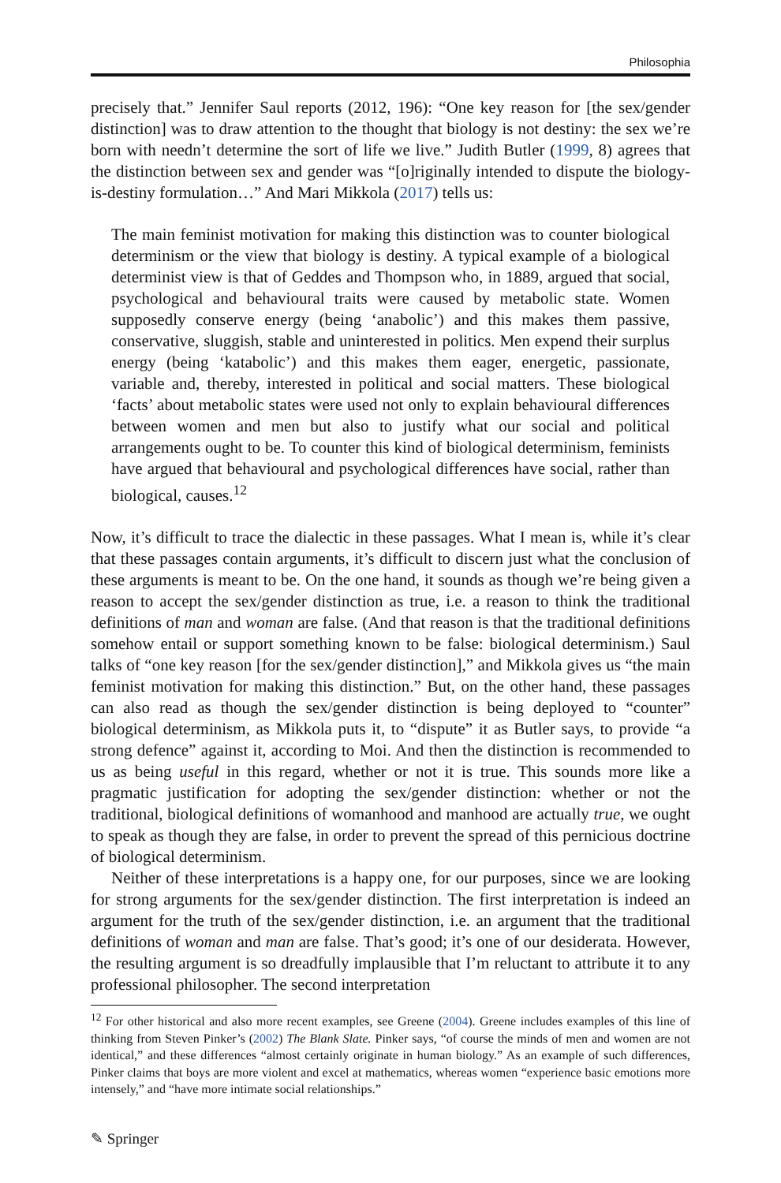Philosophia
precisely that.” Jennifer Saul reports (2012, 196): “One key reason for [the sex/gender distinction] was to draw attention to the thought that biology is not destiny: the sex we’re born with needn’t determine the sort of life we live.” Judith Butler (1999, 8) agrees that the distinction between sex and gender was “[o]riginally intended to dispute the biology-is-destiny formulation…” And Mari Mikkola (2017) tells us:
The main feminist motivation for making this distinction was to counter biological determinism or the view that biology is destiny. A typical example of a biological determinist view is that of Geddes and Thompson who, in 1889, argued that social, psychological and behavioural traits were caused by metabolic state. Women supposedly conserve energy (being ‘anabolic’) and this makes them passive, conservative, sluggish, stable and uninterested in politics. Men expend their surplus energy (being ‘katabolic’) and this makes them eager, energetic, passionate, variable and, thereby, interested in political and social matters. These biological ‘facts’ about metabolic states were used not only to explain behavioural differences between women and men but also to justify what our social and political arrangements ought to be. To counter this kind of biological determinism, feminists have argued that behavioural and psychological differences have social, rather than biological, causes.<sup>12</sup>
Now, it’s difficult to trace the dialectic in these passages. What I mean is, while it’s clear that these passages contain arguments, it’s difficult to discern just what the conclusion of these arguments is meant to be. On the one hand, it sounds as though we’re being given a reason to accept the sex/gender distinction as true, i.e. a reason to think the traditional definitions of man and woman are false. (And that reason is that the traditional definitions somehow entail or support something known to be false: biological determinism.) Saul talks of “one key reason [for the sex/gender distinction],” and Mikkola gives us “the main feminist motivation for making this distinction.” But, on the other hand, these passages can also read as though the sex/gender distinction is being deployed to “counter” biological determinism, as Mikkola puts it, to “dispute” it as Butler says, to provide “a strong defence” against it, according to Moi. And then the distinction is recommended to us as being useful in this regard, whether or not it is true. This sounds more like a pragmatic justification for adopting the sex/gender distinction: whether or not the traditional, biological definitions of womanhood and manhood are actually true, we ought to speak as though they are false, in order to prevent the spread of this pernicious doctrine of biological determinism.
Neither of these interpretations is a happy one, for our purposes, since we are looking for strong arguments for the sex/gender distinction. The first interpretation is indeed an argument for the truth of the sex/gender distinction, i.e. an argument that the traditional definitions of woman and man are false. That’s good; it’s one of our desiderata. However, the resulting argument is so dreadfully implausible that I’m reluctant to attribute it to any professional philosopher. The second interpretation
<sup>12</sup> For other historical and also more recent examples, see Greene (2004). Greene includes examples of this line of thinking from Steven Pinker’s (2002) The Blank Slate. Pinker says, “of course the minds of men and women are not identical,” and these differences “almost certainly originate in human biology.” As an example of such differences, Pinker claims that boys are more violent and excel at mathematics, whereas women “experience basic emotions more intensely,” and “have more intimate social relationships.”
✎ Springer